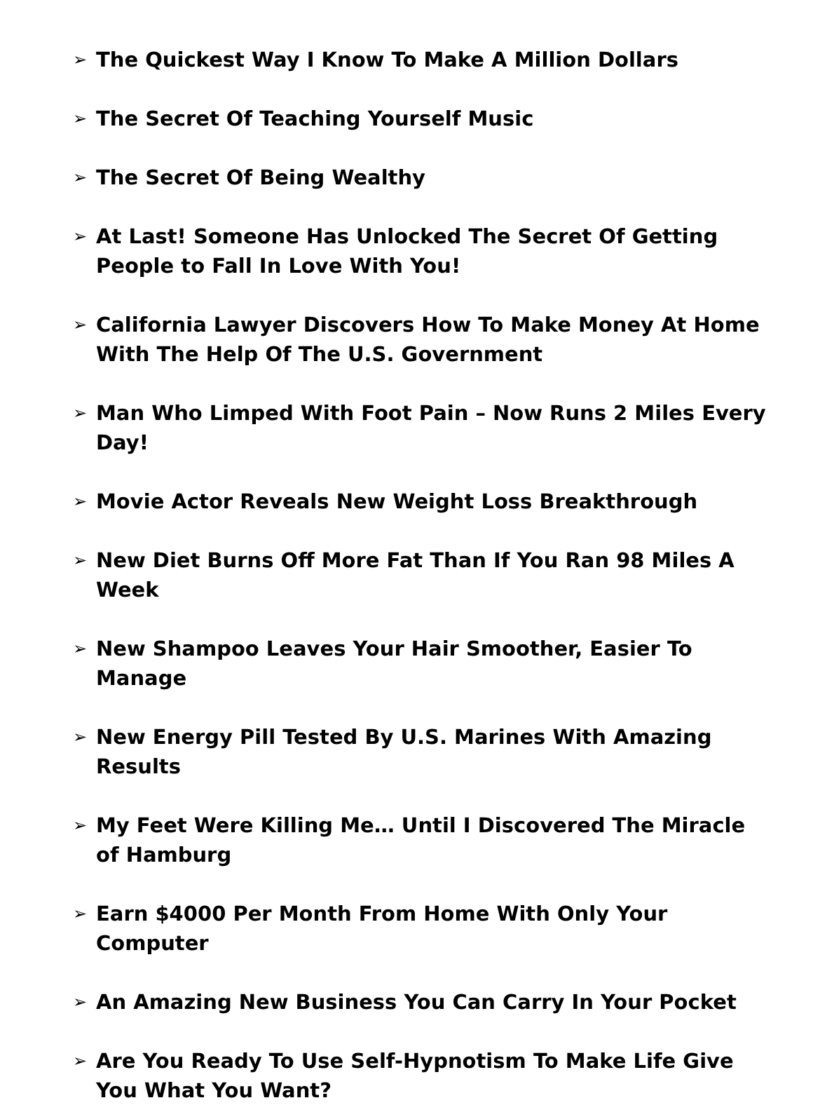➢ The Quickest Way I Know To Make A Million Dollars
➢ The Secret Of Teaching Yourself Music
➢ The Secret Of Being Wealthy
➢ At Last! Someone Has Unlocked The Secret Of Getting People to Fall In Love With You!
➢ California Lawyer Discovers How To Make Money At Home With The Help Of The U.S. Government
➢ Man Who Limped With Foot Pain – Now Runs 2 Miles Every Day!
➢ Movie Actor Reveals New Weight Loss Breakthrough
➢ New Diet Burns Off More Fat Than If You Ran 98 Miles A Week
➢ New Shampoo Leaves Your Hair Smoother, Easier To Manage
➢ New Energy Pill Tested By U.S. Marines With Amazing Results
➢ My Feet Were Killing Me… Until I Discovered The Miracle of Hamburg
➢ Earn $4000 Per Month From Home With Only Your Computer
➢ An Amazing New Business You Can Carry In Your Pocket
➢ Are You Ready To Use Self-Hypnotism To Make Life Give You What You Want?